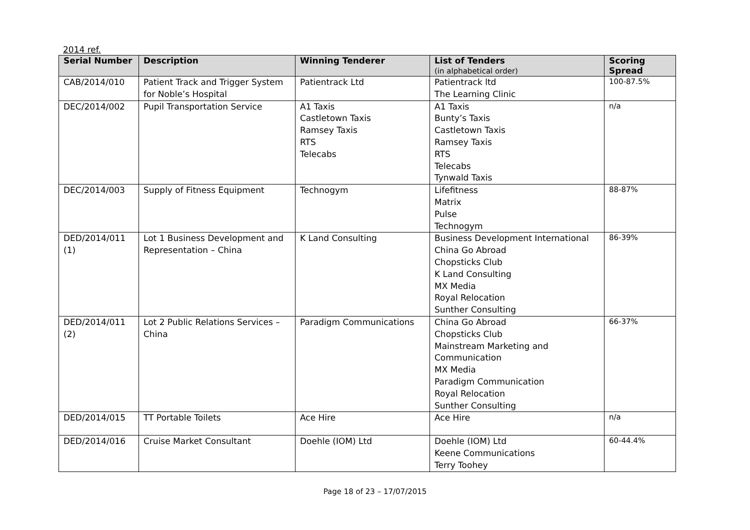2014 ref.
| Serial Number | Description | Winning Tenderer | List of Tenders (in alphabetical order) | Scoring Spread |
| --- | --- | --- | --- | --- |
| CAB/2014/010 | Patient Track and Trigger System for Noble’s Hospital | Patientrack Ltd | Patientrack ltd The Learning Clinic | 100-87.5% |
| DEC/2014/002 | Pupil Transportation Service | A1 Taxis Castletown Taxis Ramsey Taxis RTS Telecabs | A1 Taxis Bunty’s Taxis Castletown Taxis Ramsey Taxis RTS Telecabs Tynwald Taxis | n/a |
| DEC/2014/003 | Supply of Fitness Equipment | Technogym | Lifefitness Matrix Pulse Technogym | 88-87% |
| DED/2014/011 (1) | Lot 1 Business Development and Representation – China | K Land Consulting | Business Development International China Go Abroad Chopsticks Club K Land Consulting MX Media Royal Relocation Sunther Consulting | 86-39% |
| DED/2014/011 (2) | Lot 2 Public Relations Services – China | Paradigm Communications | China Go Abroad Chopsticks Club Mainstream Marketing and Communication MX Media Paradigm Communication Royal Relocation Sunther Consulting | 66-37% |
| DED/2014/015 | TT Portable Toilets | Ace Hire | Ace Hire | n/a |
| DED/2014/016 | Cruise Market Consultant | Doehle (IOM) Ltd | Doehle (IOM) Ltd Keene Communications Terry Toohey | 60-44.4% |
Page 18 of 23 – 17/07/2015